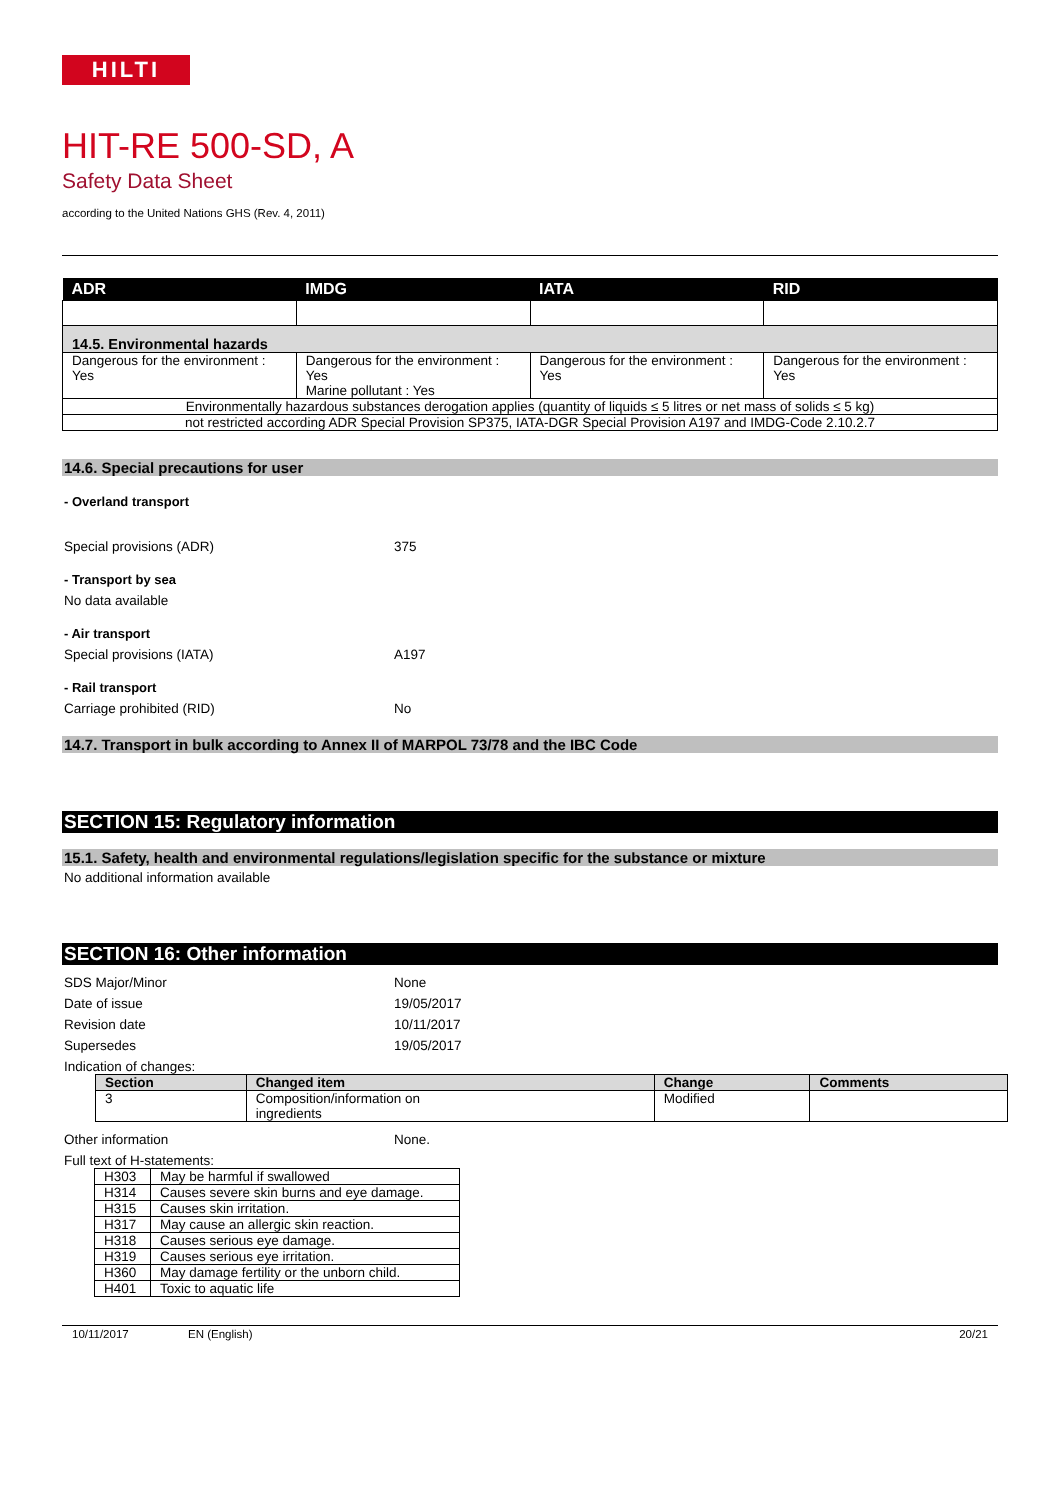HILTI
HIT-RE 500-SD, A
Safety Data Sheet
according to the United Nations GHS (Rev. 4, 2011)
| ADR | IMDG | IATA | RID |
| --- | --- | --- | --- |
| 14.5. Environmental hazards | | | |
| Dangerous for the environment : Yes | Dangerous for the environment : Yes Marine pollutant : Yes | Dangerous for the environment : Yes | Dangerous for the environment : Yes |
| Environmentally hazardous substances derogation applies (quantity of liquids ≤ 5 litres or net mass of solids ≤ 5 kg) | | | |
| not restricted according ADR Special Provision SP375, IATA-DGR Special Provision A197 and IMDG-Code 2.10.2.7 | | | |
14.6. Special precautions for user
- Overland transport
Special provisions (ADR) 375
- Transport by sea
No data available
- Air transport
Special provisions (IATA) A197
- Rail transport
Carriage prohibited (RID) No
14.7. Transport in bulk according to Annex II of MARPOL 73/78 and the IBC Code
SECTION 15: Regulatory information
15.1. Safety, health and environmental regulations/legislation specific for the substance or mixture
No additional information available
SECTION 16: Other information
SDS Major/Minor None
Date of issue 19/05/2017
Revision date 10/11/2017
Supersedes 19/05/2017
Indication of changes:
| Section | Changed item | Change | Comments |
| --- | --- | --- | --- |
| 3 | Composition/information on ingredients | Modified | |
Other information None.
Full text of H-statements:
| H303 | May be harmful if swallowed |
| H314 | Causes severe skin burns and eye damage. |
| H315 | Causes skin irritation. |
| H317 | May cause an allergic skin reaction. |
| H318 | Causes serious eye damage. |
| H319 | Causes serious eye irritation. |
| H360 | May damage fertility or the unborn child. |
| H401 | Toxic to aquatic life |
10/11/2017 EN (English) 20/21